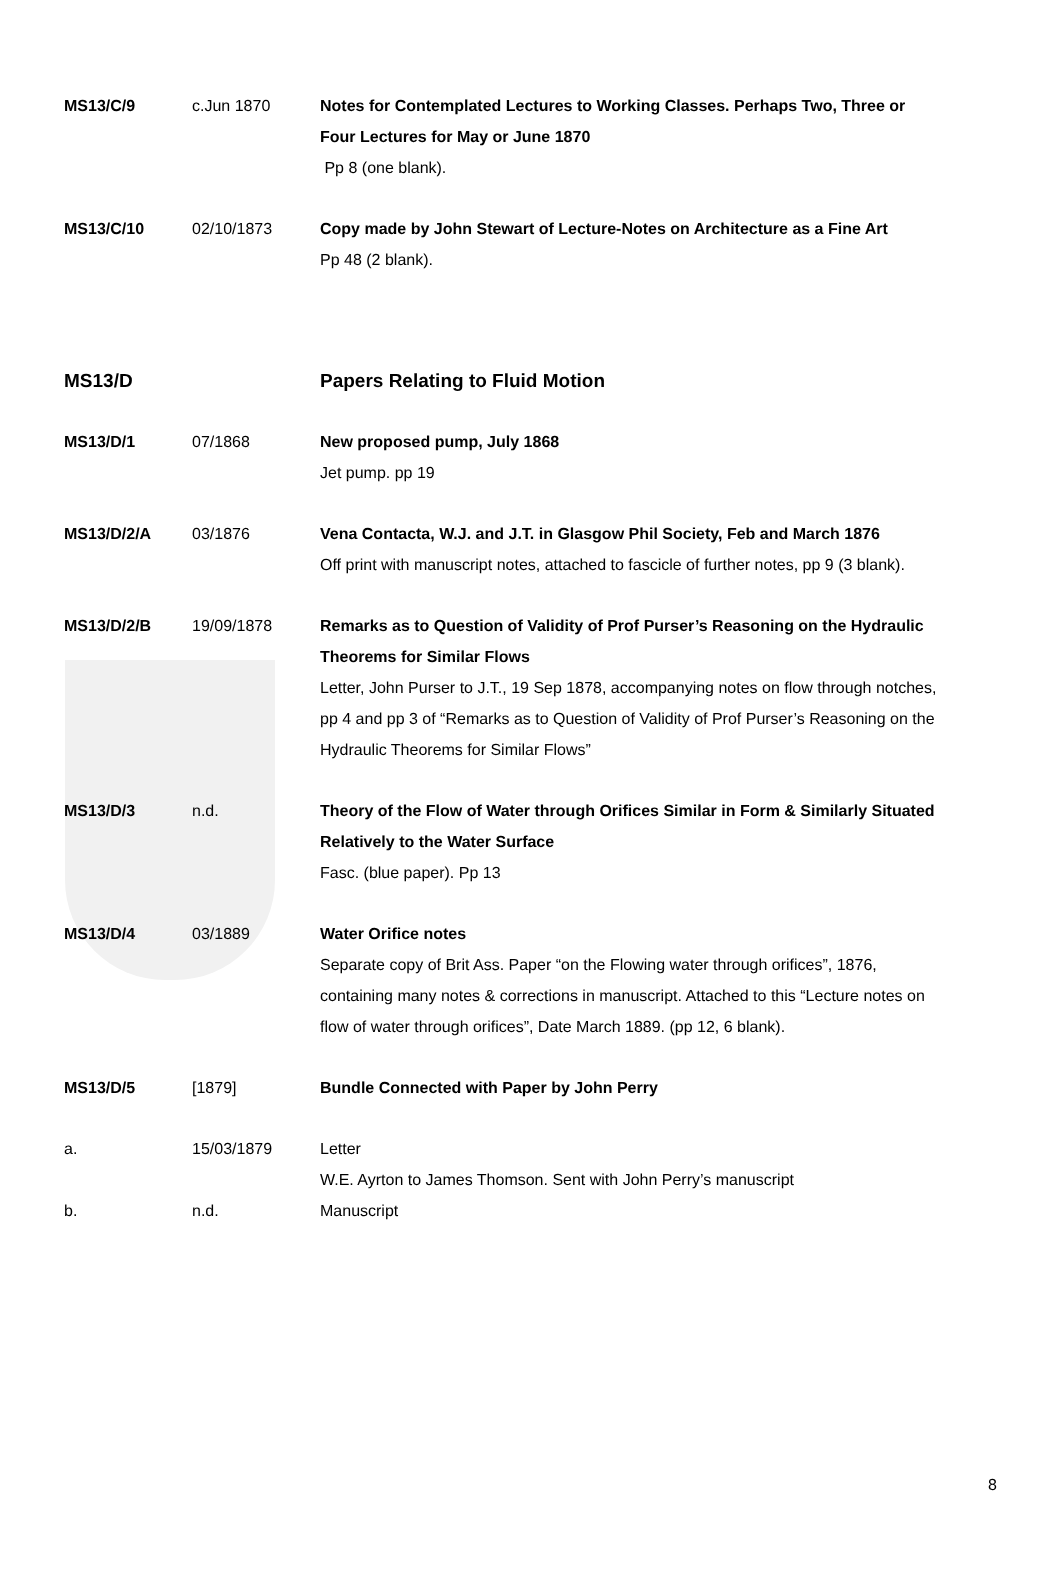| MS13/C/9 | c.Jun 1870 | Notes for Contemplated Lectures to Working Classes. Perhaps Two, Three or Four Lectures for May or June 1870 Pp 8 (one blank). |
| MS13/C/10 | 02/10/1873 | Copy made by John Stewart of Lecture-Notes on Architecture as a Fine Art Pp 48 (2 blank). |
| MS13/D | | Papers Relating to Fluid Motion |
| MS13/D/1 | 07/1868 | New proposed pump, July 1868 Jet pump. pp 19 |
| MS13/D/2/A | 03/1876 | Vena Contacta, W.J. and J.T. in Glasgow Phil Society, Feb and March 1876 Off print with manuscript notes, attached to fascicle of further notes, pp 9 (3 blank). |
| MS13/D/2/B | 19/09/1878 | Remarks as to Question of Validity of Prof Purser’s Reasoning on the Hydraulic Theorems for Similar Flows Letter, John Purser to J.T., 19 Sep 1878, accompanying notes on flow through notches, pp 4 and pp 3 of “Remarks as to Question of Validity of Prof Purser’s Reasoning on the Hydraulic Theorems for Similar Flows” |
| MS13/D/3 | n.d. | Theory of the Flow of Water through Orifices Similar in Form & Similarly Situated Relatively to the Water Surface Fasc. (blue paper). Pp 13 |
| MS13/D/4 | 03/1889 | Water Orifice notes Separate copy of Brit Ass. Paper “on the Flowing water through orifices”, 1876, containing many notes & corrections in manuscript. Attached to this “Lecture notes on flow of water through orifices”, Date March 1889. (pp 12, 6 blank). |
| MS13/D/5 | [1879] | Bundle Connected with Paper by John Perry |
| a. | 15/03/1879 | Letter W.E. Ayrton to James Thomson. Sent with John Perry’s manuscript |
| b. | n.d. | Manuscript |
8